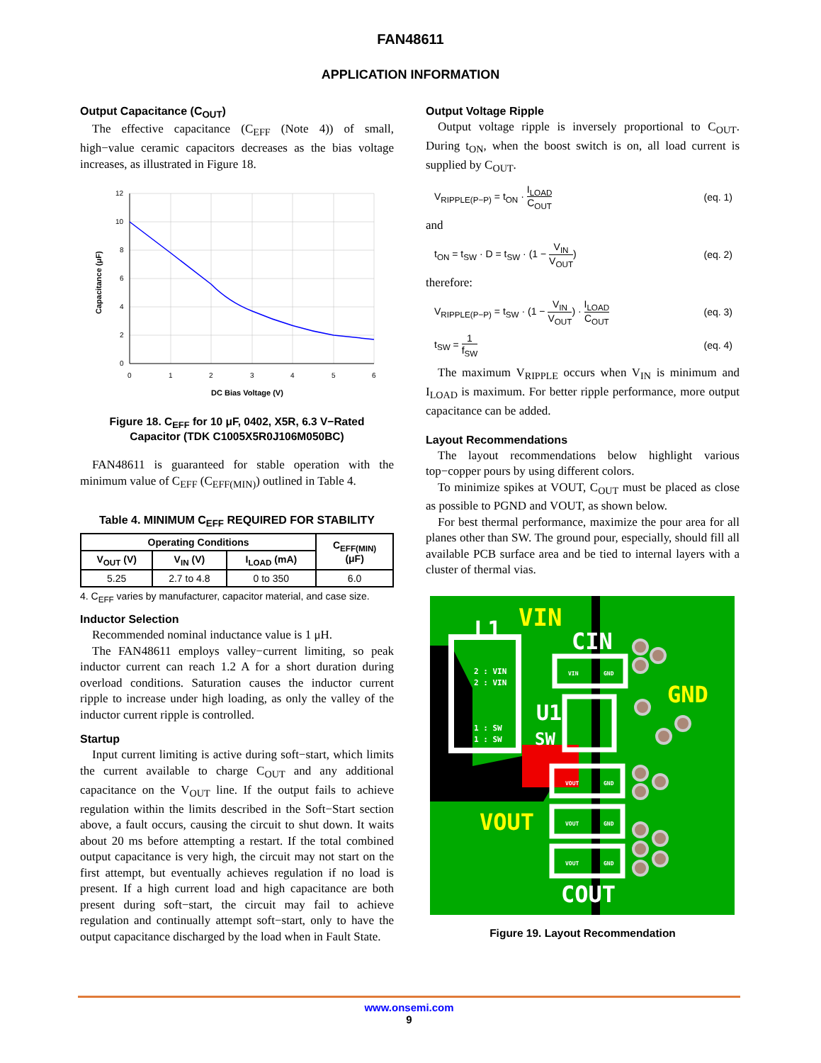FAN48611
APPLICATION INFORMATION
Output Capacitance (C<sub>OUT</sub>)
The effective capacitance (C<sub>EFF</sub> (Note 4)) of small, high−value ceramic capacitors decreases as the bias voltage increases, as illustrated in Figure 18.
12
10
8
6
4
2
0
0
1
2
3
4
5
6
DC Bias Voltage (V)
Capacitance (μF)
Figure 18. C<sub>EFF</sub> for 10 μF, 0402, X5R, 6.3 V−Rated
Capacitor (TDK C1005X5R0J106M050BC)
FAN48611 is guaranteed for stable operation with the minimum value of C<sub>EFF</sub> (C<sub>EFF(MIN)</sub>) outlined in Table 4.
Table 4. MINIMUM C<sub>EFF</sub> REQUIRED FOR STABILITY
| Operating Conditions | | | C<sub>EFF(MIN)</sub> (μF) |
| --- | --- | --- | --- |
| V<sub>OUT</sub> (V) | V<sub>IN</sub> (V) | I<sub>LOAD</sub> (mA) | |
| 5.25 | 2.7 to 4.8 | 0 to 350 | 6.0 |
4. C<sub>EFF</sub> varies by manufacturer, capacitor material, and case size.
Inductor Selection
Recommended nominal inductance value is 1 μH.
The FAN48611 employs valley−current limiting, so peak inductor current can reach 1.2 A for a short duration during overload conditions. Saturation causes the inductor current ripple to increase under high loading, as only the valley of the inductor current ripple is controlled.
Startup
Input current limiting is active during soft−start, which limits the current available to charge C<sub>OUT</sub> and any additional capacitance on the V<sub>OUT</sub> line. If the output fails to achieve regulation within the limits described in the Soft−Start section above, a fault occurs, causing the circuit to shut down. It waits about 20 ms before attempting a restart. If the total combined output capacitance is very high, the circuit may not start on the first attempt, but eventually achieves regulation if no load is present. If a high current load and high capacitance are both present during soft−start, the circuit may fail to achieve regulation and continually attempt soft−start, only to have the output capacitance discharged by the load when in Fault State.
Output Voltage Ripple
Output voltage ripple is inversely proportional to C<sub>OUT</sub>. During t<sub>ON</sub>, when the boost switch is on, all load current is supplied by C<sub>OUT</sub>.
V<sub>RIPPLE(P−P)</sub> = t<sub>ON</sub> · I<sub>LOAD</sub> C<sub>OUT</sub> (eq. 1)
and
t<sub>ON</sub> = t<sub>SW</sub> · D = t<sub>SW</sub> · (1 − V<sub>IN</sub> V<sub>OUT</sub>) (eq. 2)
therefore:
V<sub>RIPPLE(P−P)</sub> = t<sub>SW</sub> · (1 − V<sub>IN</sub> V<sub>OUT</sub>) · I<sub>LOAD</sub> C<sub>OUT</sub> (eq. 3)
t<sub>SW</sub> = 1 f<sub>SW</sub> (eq. 4)
The maximum V<sub>RIPPLE</sub> occurs when V<sub>IN</sub> is minimum and I<sub>LOAD</sub> is maximum. For better ripple performance, more output capacitance can be added.
Layout Recommendations
The layout recommendations below highlight various top−copper pours by using different colors.
To minimize spikes at VOUT, C<sub>OUT</sub> must be placed as close as possible to PGND and VOUT, as shown below.
For best thermal performance, maximize the pour area for all planes other than SW. The ground pour, especially, should fill all available PCB surface area and be tied to internal layers with a cluster of thermal vias.
L1
VIN
CIN
GND
U1
SW
VOUT
COUT
2 : VIN
2 : VIN
1 : SW
1 : SW
VIN
GND
VOUT
GND
VOUT
GND
VOUT
GND
Figure 19. Layout Recommendation
www.onsemi.com
9